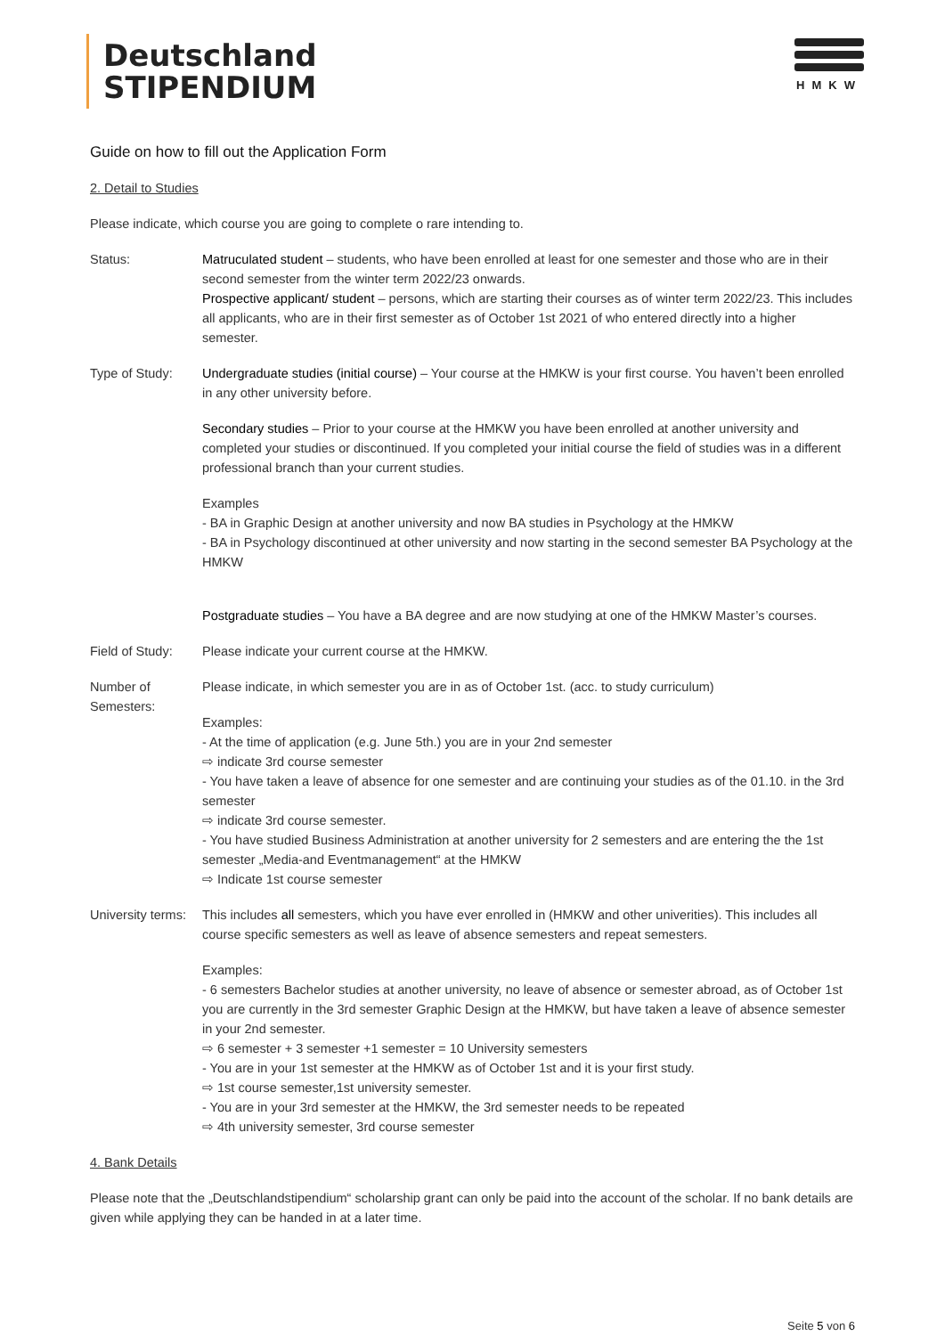Deutschland
STIPENDIUM
HMKW
Guide on how to fill out the Application Form
2. Detail to Studies
Please indicate, which course you are going to complete o rare intending to.
Status: Matruculated student – students, who have been enrolled at least for one semester and those who are in their second semester from the winter term 2022/23 onwards.
Prospective applicant/ student – persons, which are starting their courses as of winter term 2022/23. This includes all applicants, who are in their first semester as of October 1st 2021 of who entered directly into a higher semester.
Type of Study: Undergraduate studies (initial course) – Your course at the HMKW is your first course. You haven’t been enrolled in any other university before.
Secondary studies – Prior to your course at the HMKW you have been enrolled at another university and completed your studies or discontinued. If you completed your initial course the field of studies was in a different professional branch than your current studies.
Examples
- BA in Graphic Design at another university and now BA studies in Psychology at the HMKW
- BA in Psychology discontinued at other university and now starting in the second semester BA Psychology at the HMKW
Postgraduate studies – You have a BA degree and are now studying at one of the HMKW Master’s courses.
Field of Study:
Please indicate your current course at the HMKW.
Number of Semesters:
Please indicate, in which semester you are in as of October 1st. (acc. to study curriculum)
Examples:
- At the time of application (e.g. June 5th.) you are in your 2nd semester
⇨ indicate 3rd course semester
- You have taken a leave of absence for one semester and are continuing your studies as of the 01.10. in the 3rd semester
⇨ indicate 3rd course semester.
- You have studied Business Administration at another university for 2 semesters and are entering the the 1st semester „Media-and Eventmanagement“ at the HMKW
⇨ Indicate 1st course semester
University terms:
This includes all semesters, which you have ever enrolled in (HMKW and other univerities). This includes all course specific semesters as well as leave of absence semesters and repeat semesters.
Examples:
- 6 semesters Bachelor studies at another university, no leave of absence or semester abroad, as of October 1st you are currently in the 3rd semester Graphic Design at the HMKW, but have taken a leave of absence semester in your 2nd semester.
⇨ 6 semester + 3 semester +1 semester = 10 University semesters
- You are in your 1st semester at the HMKW as of October 1st and it is your first study.
⇨ 1st course semester,1st university semester.
- You are in your 3rd semester at the HMKW, the 3rd semester needs to be repeated
⇨ 4th university semester, 3rd course semester
4. Bank Details
Please note that the „Deutschlandstipendium“ scholarship grant can only be paid into the account of the scholar. If no bank details are given while applying they can be handed in at a later time.
Seite 5 von 6